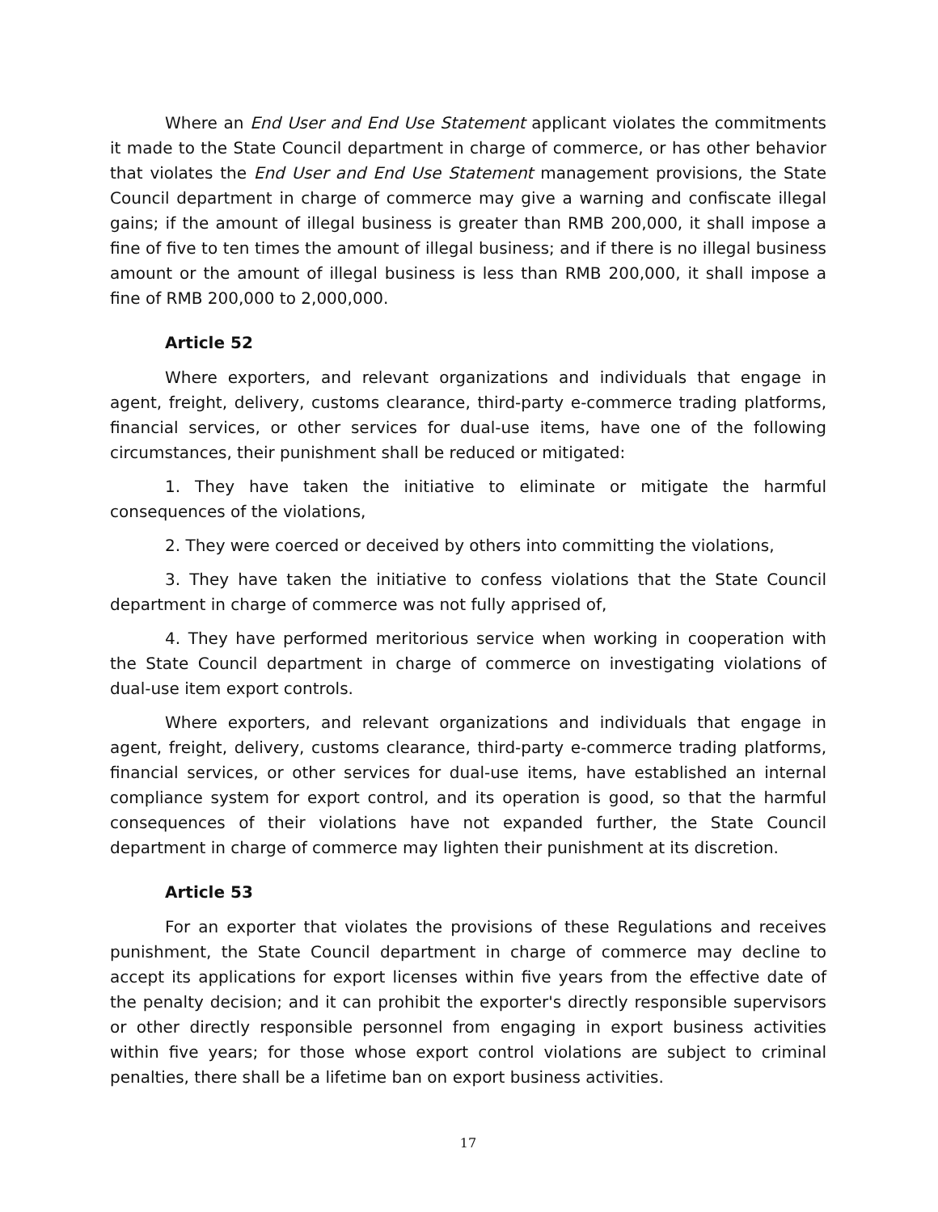Where an End User and End Use Statement applicant violates the commitments it made to the State Council department in charge of commerce, or has other behavior that violates the End User and End Use Statement management provisions, the State Council department in charge of commerce may give a warning and confiscate illegal gains; if the amount of illegal business is greater than RMB 200,000, it shall impose a fine of five to ten times the amount of illegal business; and if there is no illegal business amount or the amount of illegal business is less than RMB 200,000, it shall impose a fine of RMB 200,000 to 2,000,000.
Article 52
Where exporters, and relevant organizations and individuals that engage in agent, freight, delivery, customs clearance, third-party e-commerce trading platforms, financial services, or other services for dual-use items, have one of the following circumstances, their punishment shall be reduced or mitigated:
1. They have taken the initiative to eliminate or mitigate the harmful consequences of the violations,
2. They were coerced or deceived by others into committing the violations,
3. They have taken the initiative to confess violations that the State Council department in charge of commerce was not fully apprised of,
4. They have performed meritorious service when working in cooperation with the State Council department in charge of commerce on investigating violations of dual-use item export controls.
Where exporters, and relevant organizations and individuals that engage in agent, freight, delivery, customs clearance, third-party e-commerce trading platforms, financial services, or other services for dual-use items, have established an internal compliance system for export control, and its operation is good, so that the harmful consequences of their violations have not expanded further, the State Council department in charge of commerce may lighten their punishment at its discretion.
Article 53
For an exporter that violates the provisions of these Regulations and receives punishment, the State Council department in charge of commerce may decline to accept its applications for export licenses within five years from the effective date of the penalty decision; and it can prohibit the exporter's directly responsible supervisors or other directly responsible personnel from engaging in export business activities within five years; for those whose export control violations are subject to criminal penalties, there shall be a lifetime ban on export business activities.
17